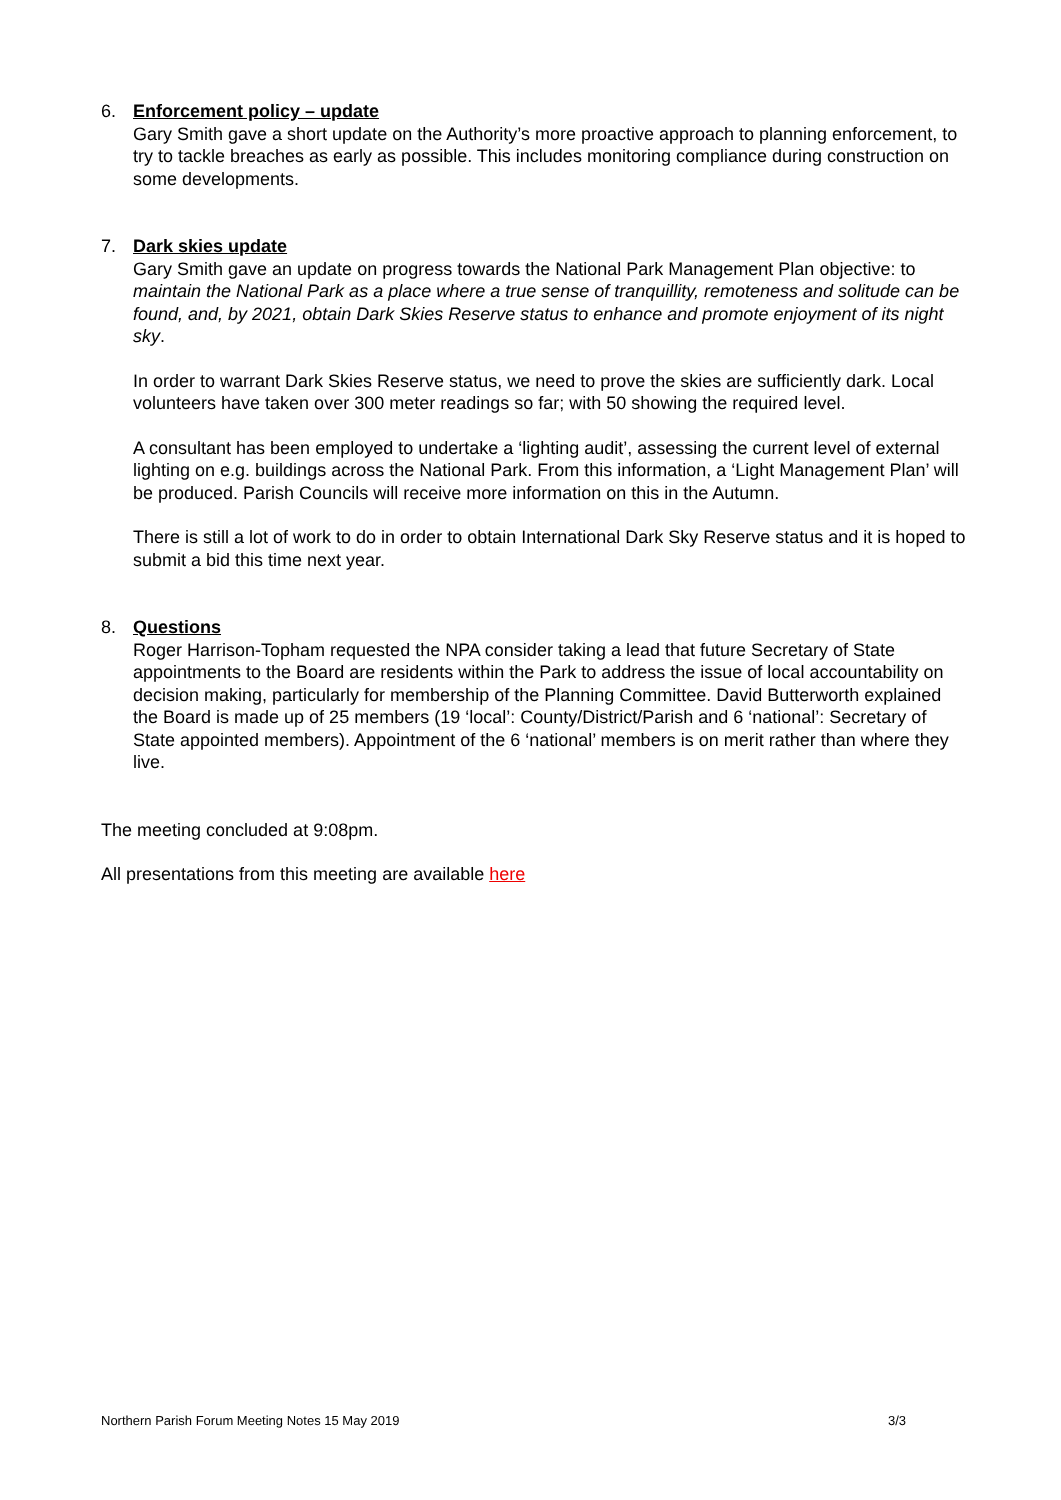6. Enforcement policy – update
Gary Smith gave a short update on the Authority’s more proactive approach to planning enforcement, to try to tackle breaches as early as possible. This includes monitoring compliance during construction on some developments.
7. Dark skies update
Gary Smith gave an update on progress towards the National Park Management Plan objective: to maintain the National Park as a place where a true sense of tranquillity, remoteness and solitude can be found, and, by 2021, obtain Dark Skies Reserve status to enhance and promote enjoyment of its night sky.
In order to warrant Dark Skies Reserve status, we need to prove the skies are sufficiently dark. Local volunteers have taken over 300 meter readings so far; with 50 showing the required level.
A consultant has been employed to undertake a ‘lighting audit’, assessing the current level of external lighting on e.g. buildings across the National Park. From this information, a ‘Light Management Plan’ will be produced. Parish Councils will receive more information on this in the Autumn.
There is still a lot of work to do in order to obtain International Dark Sky Reserve status and it is hoped to submit a bid this time next year.
8. Questions
Roger Harrison-Topham requested the NPA consider taking a lead that future Secretary of State appointments to the Board are residents within the Park to address the issue of local accountability on decision making, particularly for membership of the Planning Committee. David Butterworth explained the Board is made up of 25 members (19 ‘local’: County/District/Parish and 6 ‘national’: Secretary of State appointed members). Appointment of the 6 ‘national’ members is on merit rather than where they live.
The meeting concluded at 9:08pm.
All presentations from this meeting are available here
Northern Parish Forum Meeting Notes 15 May 2019 3/3